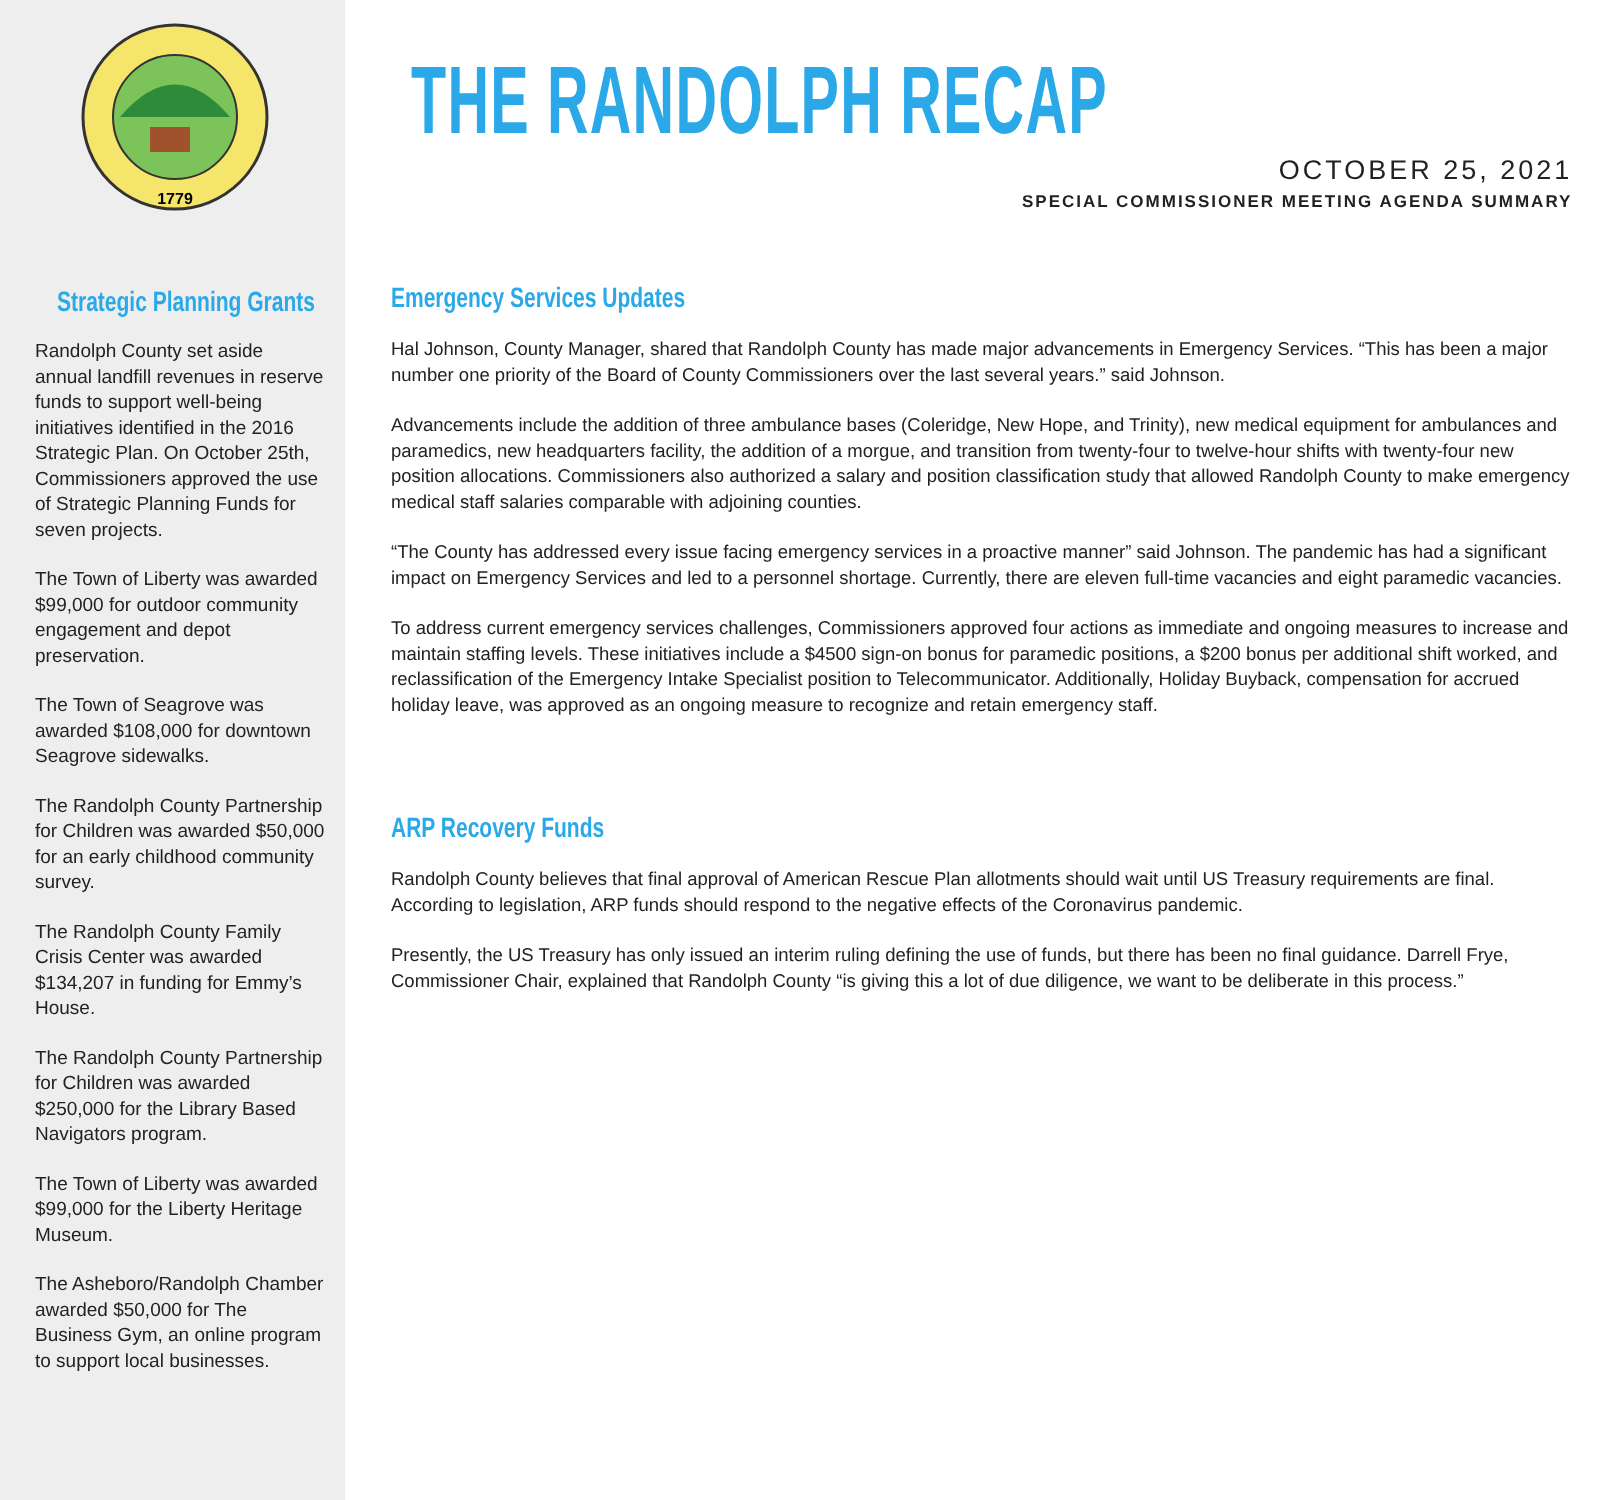1779
Strategic Planning Grants
Randolph County set aside annual landfill revenues in reserve funds to support well-being initiatives identified in the 2016 Strategic Plan. On October 25th, Commissioners approved the use of Strategic Planning Funds for seven projects.
The Town of Liberty was awarded $99,000 for outdoor community engagement and depot preservation.
The Town of Seagrove was awarded $108,000 for downtown Seagrove sidewalks.
The Randolph County Partnership for Children was awarded $50,000 for an early childhood community survey.
The Randolph County Family Crisis Center was awarded $134,207 in funding for Emmy’s House.
The Randolph County Partnership for Children was awarded $250,000 for the Library Based Navigators program.
The Town of Liberty was awarded $99,000 for the Liberty Heritage Museum.
The Asheboro/Randolph Chamber awarded $50,000 for The Business Gym, an online program to support local businesses.
THE RANDOLPH RECAP
OCTOBER 25, 2021
SPECIAL COMMISSIONER MEETING AGENDA SUMMARY
Emergency Services Updates
Hal Johnson, County Manager, shared that Randolph County has made major advancements in Emergency Services. “This has been a major number one priority of the Board of County Commissioners over the last several years.” said Johnson.
Advancements include the addition of three ambulance bases (Coleridge, New Hope, and Trinity), new medical equipment for ambulances and paramedics, new headquarters facility, the addition of a morgue, and transition from twenty-four to twelve-hour shifts with twenty-four new position allocations. Commissioners also authorized a salary and position classification study that allowed Randolph County to make emergency medical staff salaries comparable with adjoining counties.
“The County has addressed every issue facing emergency services in a proactive manner” said Johnson. The pandemic has had a significant impact on Emergency Services and led to a personnel shortage. Currently, there are eleven full-time vacancies and eight paramedic vacancies.
To address current emergency services challenges, Commissioners approved four actions as immediate and ongoing measures to increase and maintain staffing levels. These initiatives include a $4500 sign-on bonus for paramedic positions, a $200 bonus per additional shift worked, and reclassification of the Emergency Intake Specialist position to Telecommunicator. Additionally, Holiday Buyback, compensation for accrued holiday leave, was approved as an ongoing measure to recognize and retain emergency staff.
ARP Recovery Funds
Randolph County believes that final approval of American Rescue Plan allotments should wait until US Treasury requirements are final. According to legislation, ARP funds should respond to the negative effects of the Coronavirus pandemic.
Presently, the US Treasury has only issued an interim ruling defining the use of funds, but there has been no final guidance. Darrell Frye, Commissioner Chair, explained that Randolph County “is giving this a lot of due diligence, we want to be deliberate in this process.”